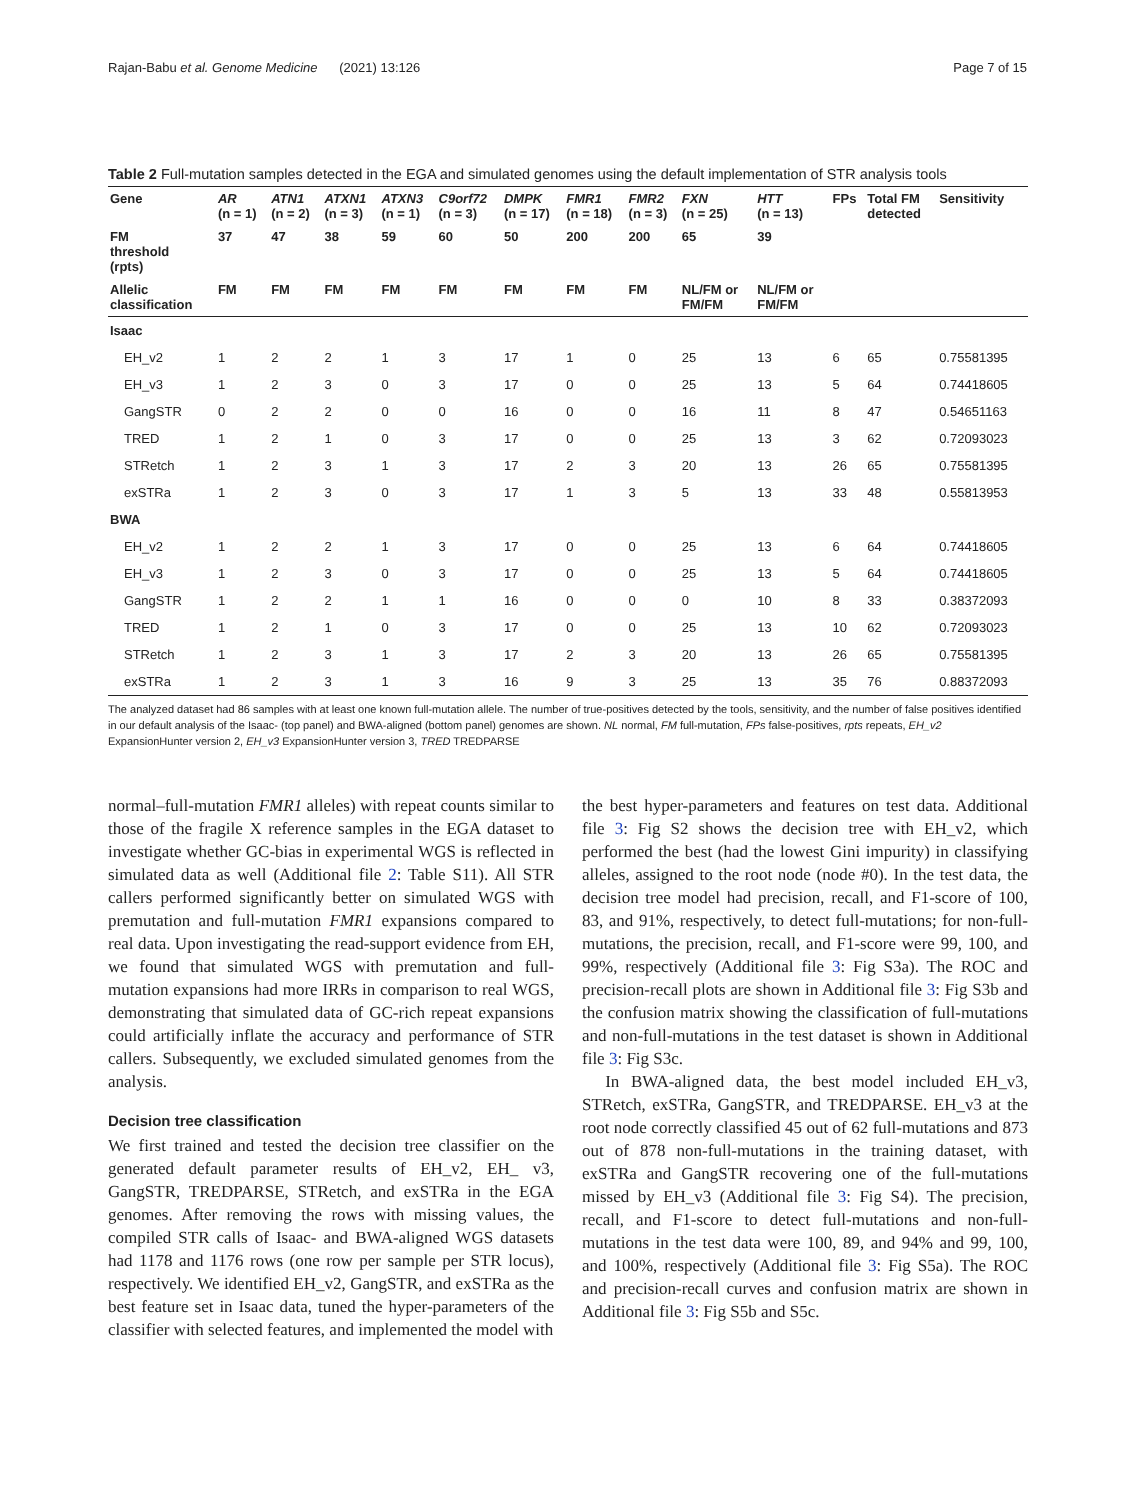Rajan-Babu et al. Genome Medicine (2021) 13:126 Page 7 of 15
Table 2 Full-mutation samples detected in the EGA and simulated genomes using the default implementation of STR analysis tools
| Gene | AR (n = 1) | ATN1 (n = 2) | ATXN1 (n = 3) | ATXN3 (n = 1) | C9orf72 (n = 3) | DMPK (n = 17) | FMR1 (n = 18) | FMR2 (n = 3) | FXN (n = 25) | HTT (n = 13) | FPs | Total FM detected | Sensitivity |
| --- | --- | --- | --- | --- | --- | --- | --- | --- | --- | --- | --- | --- | --- |
| FM threshold (rpts) | 37 | 47 | 38 | 59 | 60 | 50 | 200 | 200 | 65 | 39 | | | |
| Allelic classification | FM | FM | FM | FM | FM | FM | FM | FM | NL/FM or FM/FM | NL/FM or FM/FM | | | |
| Isaac | | | | | | | | | | | | | |
| EH_v2 | 1 | 2 | 2 | 1 | 3 | 17 | 1 | 0 | 25 | 13 | 6 | 65 | 0.75581395 |
| EH_v3 | 1 | 2 | 3 | 0 | 3 | 17 | 0 | 0 | 25 | 13 | 5 | 64 | 0.74418605 |
| GangSTR | 0 | 2 | 2 | 0 | 0 | 16 | 0 | 0 | 16 | 11 | 8 | 47 | 0.54651163 |
| TRED | 1 | 2 | 1 | 0 | 3 | 17 | 0 | 0 | 25 | 13 | 3 | 62 | 0.72093023 |
| STRetch | 1 | 2 | 3 | 1 | 3 | 17 | 2 | 3 | 20 | 13 | 26 | 65 | 0.75581395 |
| exSTRa | 1 | 2 | 3 | 0 | 3 | 17 | 1 | 3 | 5 | 13 | 33 | 48 | 0.55813953 |
| BWA | | | | | | | | | | | | | |
| EH_v2 | 1 | 2 | 2 | 1 | 3 | 17 | 0 | 0 | 25 | 13 | 6 | 64 | 0.74418605 |
| EH_v3 | 1 | 2 | 3 | 0 | 3 | 17 | 0 | 0 | 25 | 13 | 5 | 64 | 0.74418605 |
| GangSTR | 1 | 2 | 2 | 1 | 1 | 16 | 0 | 0 | 0 | 10 | 8 | 33 | 0.38372093 |
| TRED | 1 | 2 | 1 | 0 | 3 | 17 | 0 | 0 | 25 | 13 | 10 | 62 | 0.72093023 |
| STRetch | 1 | 2 | 3 | 1 | 3 | 17 | 2 | 3 | 20 | 13 | 26 | 65 | 0.75581395 |
| exSTRa | 1 | 2 | 3 | 1 | 3 | 16 | 9 | 3 | 25 | 13 | 35 | 76 | 0.88372093 |
The analyzed dataset had 86 samples with at least one known full-mutation allele. The number of true-positives detected by the tools, sensitivity, and the number of false positives identified in our default analysis of the Isaac- (top panel) and BWA-aligned (bottom panel) genomes are shown. NL normal, FM full-mutation, FPs false-positives, rpts repeats, EH_v2 ExpansionHunter version 2, EH_v3 ExpansionHunter version 3, TRED TREDPARSE
normal–full-mutation FMR1 alleles) with repeat counts similar to those of the fragile X reference samples in the EGA dataset to investigate whether GC-bias in experimental WGS is reflected in simulated data as well (Additional file 2: Table S11). All STR callers performed significantly better on simulated WGS with premutation and full-mutation FMR1 expansions compared to real data. Upon investigating the read-support evidence from EH, we found that simulated WGS with premutation and full-mutation expansions had more IRRs in comparison to real WGS, demonstrating that simulated data of GC-rich repeat expansions could artificially inflate the accuracy and performance of STR callers. Subsequently, we excluded simulated genomes from the analysis.
Decision tree classification
We first trained and tested the decision tree classifier on the generated default parameter results of EH_v2, EH_ v3, GangSTR, TREDPARSE, STRetch, and exSTRa in the EGA genomes. After removing the rows with missing values, the compiled STR calls of Isaac- and BWA-aligned WGS datasets had 1178 and 1176 rows (one row per sample per STR locus), respectively. We identified EH_v2, GangSTR, and exSTRa as the best feature set in Isaac data, tuned the hyper-parameters of the classifier with selected features, and implemented the model with
the best hyper-parameters and features on test data. Additional file 3: Fig S2 shows the decision tree with EH_v2, which performed the best (had the lowest Gini impurity) in classifying alleles, assigned to the root node (node #0). In the test data, the decision tree model had precision, recall, and F1-score of 100, 83, and 91%, respectively, to detect full-mutations; for non-full-mutations, the precision, recall, and F1-score were 99, 100, and 99%, respectively (Additional file 3: Fig S3a). The ROC and precision-recall plots are shown in Additional file 3: Fig S3b and the confusion matrix showing the classification of full-mutations and non-full-mutations in the test dataset is shown in Additional file 3: Fig S3c.
In BWA-aligned data, the best model included EH_v3, STRetch, exSTRa, GangSTR, and TREDPARSE. EH_v3 at the root node correctly classified 45 out of 62 full-mutations and 873 out of 878 non-full-mutations in the training dataset, with exSTRa and GangSTR recovering one of the full-mutations missed by EH_v3 (Additional file 3: Fig S4). The precision, recall, and F1-score to detect full-mutations and non-full-mutations in the test data were 100, 89, and 94% and 99, 100, and 100%, respectively (Additional file 3: Fig S5a). The ROC and precision-recall curves and confusion matrix are shown in Additional file 3: Fig S5b and S5c.